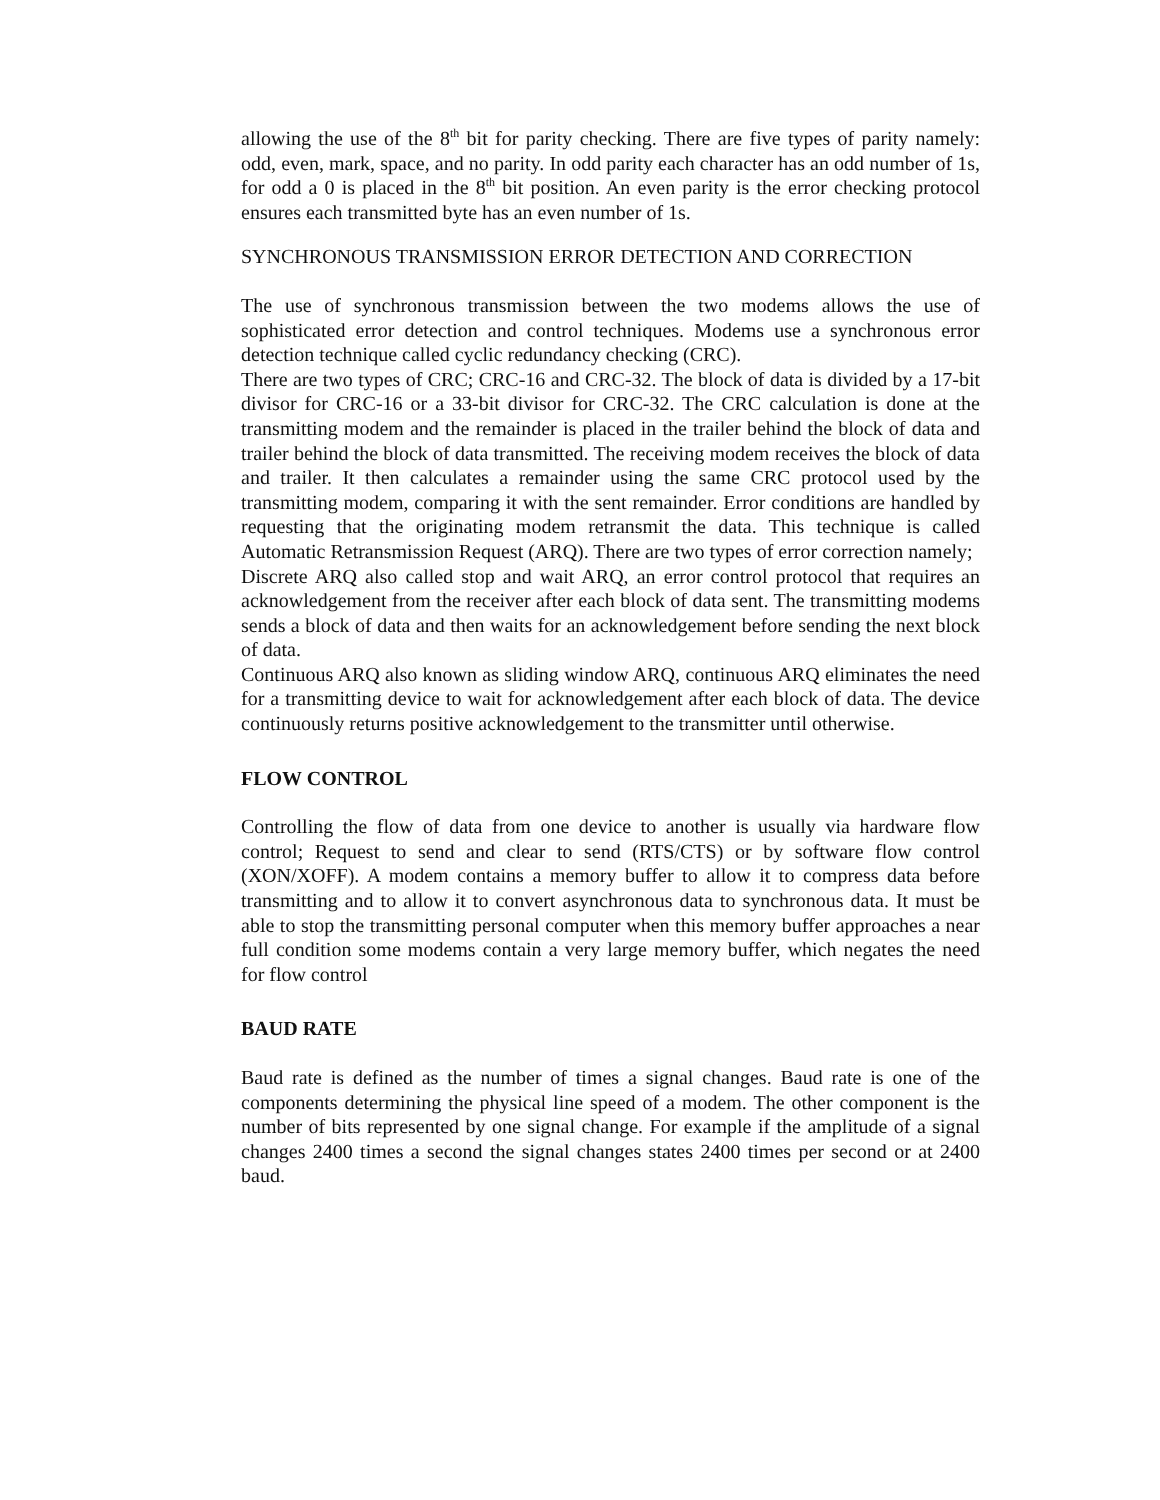allowing the use of the 8<sup>th</sup> bit for parity checking. There are five types of parity namely: odd, even, mark, space, and no parity. In odd parity each character has an odd number of 1s, for odd a 0 is placed in the 8<sup>th</sup> bit position. An even parity is the error checking protocol ensures each transmitted byte has an even number of 1s.
SYNCHRONOUS TRANSMISSION ERROR DETECTION AND CORRECTION
The use of synchronous transmission between the two modems allows the use of sophisticated error detection and control techniques. Modems use a synchronous error detection technique called cyclic redundancy checking (CRC).
There are two types of CRC; CRC-16 and CRC-32. The block of data is divided by a 17-bit divisor for CRC-16 or a 33-bit divisor for CRC-32. The CRC calculation is done at the transmitting modem and the remainder is placed in the trailer behind the block of data and trailer behind the block of data transmitted. The receiving modem receives the block of data and trailer. It then calculates a remainder using the same CRC protocol used by the transmitting modem, comparing it with the sent remainder. Error conditions are handled by requesting that the originating modem retransmit the data. This technique is called Automatic Retransmission Request (ARQ). There are two types of error correction namely;
Discrete ARQ also called stop and wait ARQ, an error control protocol that requires an acknowledgement from the receiver after each block of data sent. The transmitting modems sends a block of data and then waits for an acknowledgement before sending the next block of data.
Continuous ARQ also known as sliding window ARQ, continuous ARQ eliminates the need for a transmitting device to wait for acknowledgement after each block of data. The device continuously returns positive acknowledgement to the transmitter until otherwise.
FLOW CONTROL
Controlling the flow of data from one device to another is usually via hardware flow control; Request to send and clear to send (RTS/CTS) or by software flow control (XON/XOFF). A modem contains a memory buffer to allow it to compress data before transmitting and to allow it to convert asynchronous data to synchronous data. It must be able to stop the transmitting personal computer when this memory buffer approaches a near full condition some modems contain a very large memory buffer, which negates the need for flow control
BAUD RATE
Baud rate is defined as the number of times a signal changes. Baud rate is one of the components determining the physical line speed of a modem. The other component is the number of bits represented by one signal change. For example if the amplitude of a signal changes 2400 times a second the signal changes states 2400 times per second or at 2400 baud.